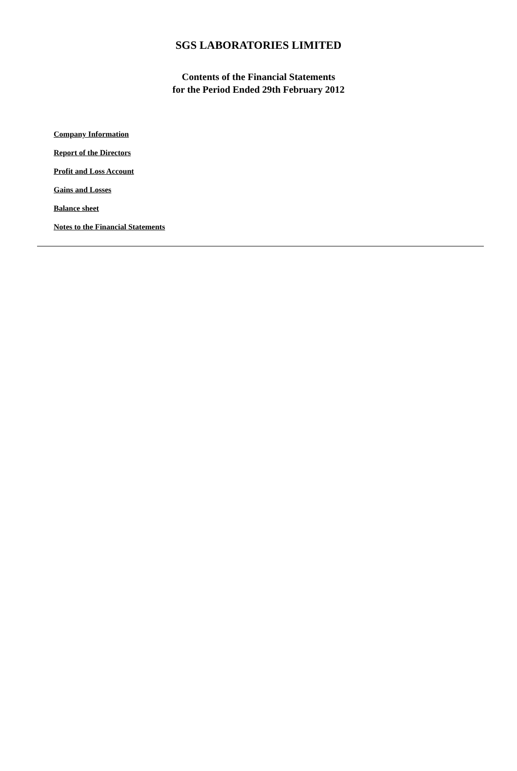SGS LABORATORIES LIMITED
Contents of the Financial Statements
for the Period Ended 29th February 2012
Company Information
Report of the Directors
Profit and Loss Account
Gains and Losses
Balance sheet
Notes to the Financial Statements